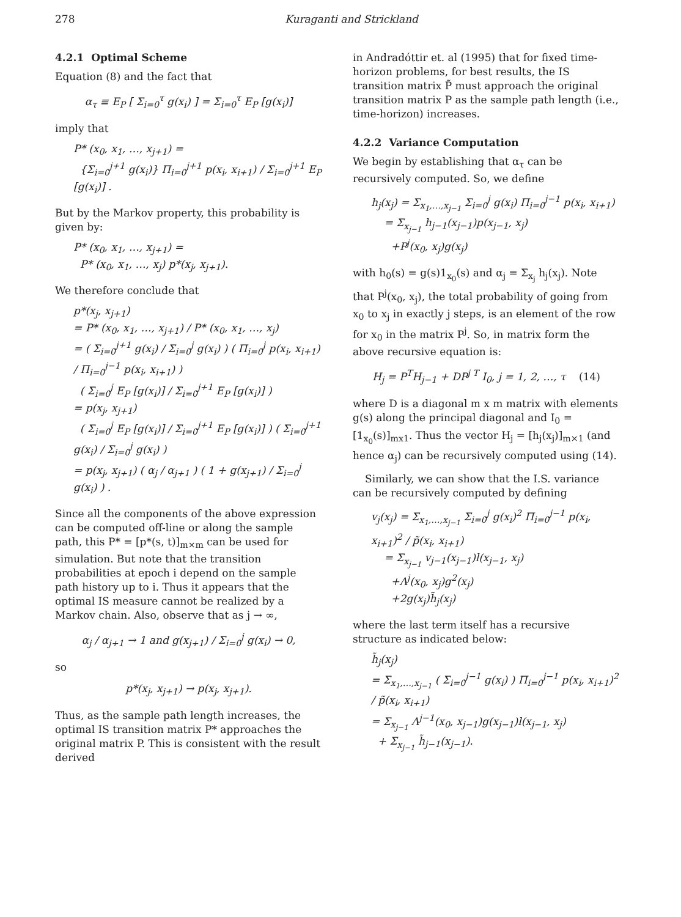278 Kuraganti and Strickland
4.2.1 Optimal Scheme
Equation (8) and the fact that
α<sub>τ</sub> ≡ E<sub>P</sub> [ Σ<sub>i=0</sub><sup>τ</sup> g(x<sub>i</sub>) ] = Σ<sub>i=0</sub><sup>τ</sup> E<sub>P</sub> [g(x<sub>i</sub>)]
imply that
P* (x<sub>0</sub>, x<sub>1</sub>, …, x<sub>j+1</sub>) =
{Σ<sub>i=0</sub><sup>j+1</sup> g(x<sub>i</sub>)} Π<sub>i=0</sub><sup>j+1</sup> p(x<sub>i</sub>, x<sub>i+1</sub>) / Σ<sub>i=0</sub><sup>j+1</sup> E<sub>P</sub> [g(x<sub>i</sub>)] .
But by the Markov property, this probability is given by:
P* (x<sub>0</sub>, x<sub>1</sub>, …, x<sub>j+1</sub>) =
P* (x<sub>0</sub>, x<sub>1</sub>, …, x<sub>j</sub>) p*(x<sub>j</sub>, x<sub>j+1</sub>).
We therefore conclude that
p*(x<sub>j</sub>, x<sub>j+1</sub>)
= P* (x<sub>0</sub>, x<sub>1</sub>, …, x<sub>j+1</sub>) / P* (x<sub>0</sub>, x<sub>1</sub>, …, x<sub>j</sub>)
= ( Σ<sub>i=0</sub><sup>j+1</sup> g(x<sub>i</sub>) / Σ<sub>i=0</sub><sup>j</sup> g(x<sub>i</sub>) ) ( Π<sub>i=0</sub><sup>j</sup> p(x<sub>i</sub>, x<sub>i+1</sub>) / Π<sub>i=0</sub><sup>j−1</sup> p(x<sub>i</sub>, x<sub>i+1</sub>) )
( Σ<sub>i=0</sub><sup>j</sup> E<sub>P</sub> [g(x<sub>i</sub>)] / Σ<sub>i=0</sub><sup>j+1</sup> E<sub>P</sub> [g(x<sub>i</sub>)] )
= p(x<sub>j</sub>, x<sub>j+1</sub>)
( Σ<sub>i=0</sub><sup>j</sup> E<sub>P</sub> [g(x<sub>i</sub>)] / Σ<sub>i=0</sub><sup>j+1</sup> E<sub>P</sub> [g(x<sub>i</sub>)] ) ( Σ<sub>i=0</sub><sup>j+1</sup> g(x<sub>i</sub>) / Σ<sub>i=0</sub><sup>j</sup> g(x<sub>i</sub>) )
= p(x<sub>j</sub>, x<sub>j+1</sub>) ( α<sub>j</sub> / α<sub>j+1</sub> ) ( 1 + g(x<sub>j+1</sub>) / Σ<sub>i=0</sub><sup>j</sup> g(x<sub>i</sub>) ) .
Since all the components of the above expression can be computed off-line or along the sample path, this P* = [p*(s, t)]<sub>m×m</sub> can be used for simulation. But note that the transition probabilities at epoch i depend on the sample path history up to i. Thus it appears that the optimal IS measure cannot be realized by a Markov chain. Also, observe that as j → ∞,
α<sub>j</sub> / α<sub>j+1</sub> → 1 and g(x<sub>j+1</sub>) / Σ<sub>i=0</sub><sup>j</sup> g(x<sub>i</sub>) → 0,
so
p*(x<sub>j</sub>, x<sub>j+1</sub>) → p(x<sub>j</sub>, x<sub>j+1</sub>).
Thus, as the sample path length increases, the optimal IS transition matrix P* approaches the original matrix P. This is consistent with the result derived
in Andradóttir et. al (1995) that for fixed time-horizon problems, for best results, the IS transition matrix P̃ must approach the original transition matrix P as the sample path length (i.e., time-horizon) increases.
4.2.2 Variance Computation
We begin by establishing that α<sub>τ</sub> can be recursively computed. So, we define
h<sub>j</sub>(x<sub>j</sub>) = Σ<sub>x<sub>1</sub>,…,x<sub>j−1</sub></sub> Σ<sub>i=0</sub><sup>j</sup> g(x<sub>i</sub>) Π<sub>i=0</sub><sup>j−1</sup> p(x<sub>i</sub>, x<sub>i+1</sub>)
= Σ<sub>x<sub>j−1</sub></sub> h<sub>j−1</sub>(x<sub>j−1</sub>)p(x<sub>j−1</sub>, x<sub>j</sub>)
+P<sup>j</sup>(x<sub>0</sub>, x<sub>j</sub>)g(x<sub>j</sub>)
with h<sub>0</sub>(s) = g(s)1<sub>x<sub>0</sub></sub>(s) and α<sub>j</sub> = Σ<sub>x<sub>j</sub></sub> h<sub>j</sub>(x<sub>j</sub>). Note that P<sup>j</sup>(x<sub>0</sub>, x<sub>j</sub>), the total probability of going from x<sub>0</sub> to x<sub>j</sub> in exactly j steps, is an element of the row for x<sub>0</sub> in the matrix P<sup>j</sup>. So, in matrix form the above recursive equation is:
H<sub>j</sub> = P<sup>T</sup>H<sub>j−1</sub> + DP<sup>j T</sup> I<sub>0</sub>, j = 1, 2, …, τ (14)
where D is a diagonal m x m matrix with elements g(s) along the principal diagonal and I<sub>0</sub> = [1<sub>x<sub>0</sub></sub>(s)]<sub>mx1</sub>. Thus the vector H<sub>j</sub> = [h<sub>j</sub>(x<sub>j</sub>)]<sub>m×1</sub> (and hence α<sub>j</sub>) can be recursively computed using (14).
Similarly, we can show that the I.S. variance can be recursively computed by defining
v<sub>j</sub>(x<sub>j</sub>) = Σ<sub>x<sub>1</sub>,…,x<sub>j−1</sub></sub> Σ<sub>i=0</sub><sup>j</sup> g(x<sub>i</sub>)<sup>2</sup> Π<sub>i=0</sub><sup>j−1</sup> p(x<sub>i</sub>, x<sub>i+1</sub>)<sup>2</sup> / p̃(x<sub>i</sub>, x<sub>i+1</sub>)
= Σ<sub>x<sub>j−1</sub></sub> v<sub>j−1</sub>(x<sub>j−1</sub>)l(x<sub>j−1</sub>, x<sub>j</sub>)
+Λ<sup>j</sup>(x<sub>0</sub>, x<sub>j</sub>)g<sup>2</sup>(x<sub>j</sub>)
+2g(x<sub>j</sub>)h̃<sub>j</sub>(x<sub>j</sub>)
where the last term itself has a recursive structure as indicated below:
h̃<sub>j</sub>(x<sub>j</sub>)
= Σ<sub>x<sub>1</sub>,…,x<sub>j−1</sub></sub> ( Σ<sub>i=0</sub><sup>j−1</sup> g(x<sub>i</sub>) ) Π<sub>i=0</sub><sup>j−1</sup> p(x<sub>i</sub>, x<sub>i+1</sub>)<sup>2</sup> / p̃(x<sub>i</sub>, x<sub>i+1</sub>)
= Σ<sub>x<sub>j−1</sub></sub> Λ<sup>j−1</sup>(x<sub>0</sub>, x<sub>j−1</sub>)g(x<sub>j−1</sub>)l(x<sub>j−1</sub>, x<sub>j</sub>)
+ Σ<sub>x<sub>j−1</sub></sub> h̃<sub>j−1</sub>(x<sub>j−1</sub>).